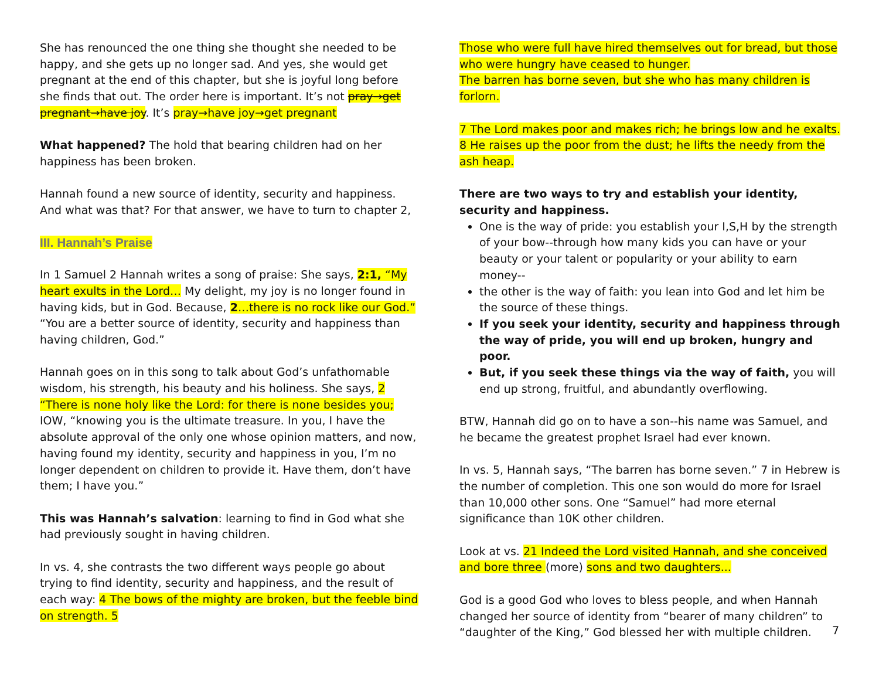She has renounced the one thing she thought she needed to be happy, and she gets up no longer sad. And yes, she would get pregnant at the end of this chapter, but she is joyful long before she finds that out. The order here is important. It’s not pray→get pregnant→have joy. It’s pray→have joy→get pregnant
What happened? The hold that bearing children had on her happiness has been broken.
Hannah found a new source of identity, security and happiness. And what was that? For that answer, we have to turn to chapter 2,
III. Hannah’s Praise
In 1 Samuel 2 Hannah writes a song of praise: She says, 2:1, “My heart exults in the Lord… My delight, my joy is no longer found in having kids, but in God. Because, 2…there is no rock like our God.” “You are a better source of identity, security and happiness than having children, God.”
Hannah goes on in this song to talk about God’s unfathomable wisdom, his strength, his beauty and his holiness. She says, 2 “There is none holy like the Lord: for there is none besides you; IOW, “knowing you is the ultimate treasure. In you, I have the absolute approval of the only one whose opinion matters, and now, having found my identity, security and happiness in you, I’m no longer dependent on children to provide it. Have them, don’t have them; I have you.”
This was Hannah’s salvation: learning to find in God what she had previously sought in having children.
In vs. 4, she contrasts the two different ways people go about trying to find identity, security and happiness, and the result of each way: 4 The bows of the mighty are broken, but the feeble bind on strength. 5
Those who were full have hired themselves out for bread, but those who were hungry have ceased to hunger.
The barren has borne seven, but she who has many children is forlorn.
7 The Lord makes poor and makes rich; he brings low and he exalts.
8 He raises up the poor from the dust; he lifts the needy from the ash heap.
There are two ways to try and establish your identity, security and happiness.
One is the way of pride: you establish your I,S,H by the strength of your bow--through how many kids you can have or your beauty or your talent or popularity or your ability to earn money--
the other is the way of faith: you lean into God and let him be the source of these things.
If you seek your identity, security and happiness through the way of pride, you will end up broken, hungry and poor.
But, if you seek these things via the way of faith, you will end up strong, fruitful, and abundantly overflowing.
BTW, Hannah did go on to have a son--his name was Samuel, and he became the greatest prophet Israel had ever known.
In vs. 5, Hannah says, “The barren has borne seven.” 7 in Hebrew is the number of completion. This one son would do more for Israel than 10,000 other sons. One “Samuel” had more eternal significance than 10K other children.
Look at vs. 21 Indeed the Lord visited Hannah, and she conceived and bore three (more) sons and two daughters...
God is a good God who loves to bless people, and when Hannah changed her source of identity from “bearer of many children” to “daughter of the King,” God blessed her with multiple children.
7